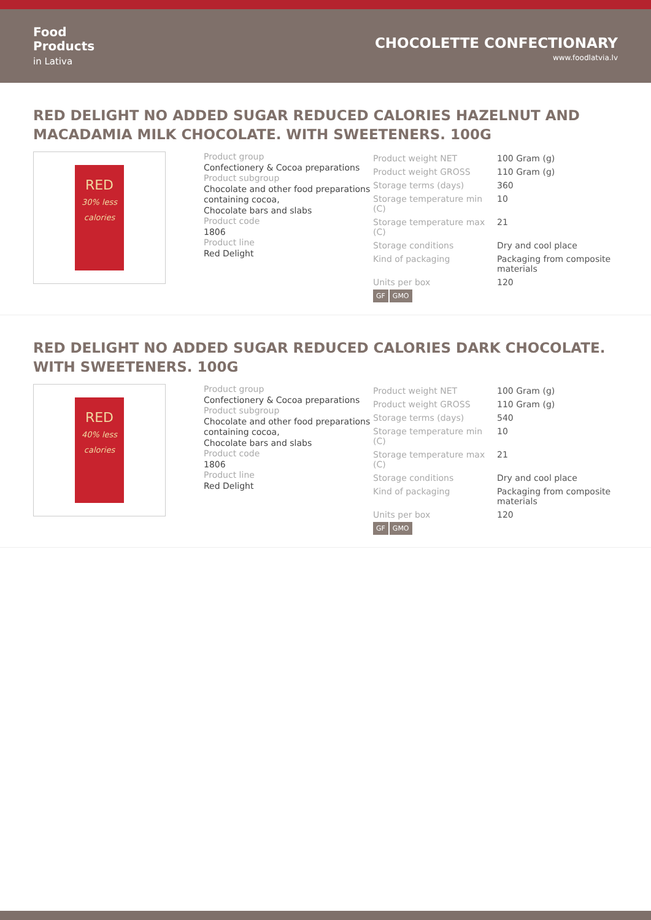Food
Products
in Lativa
CHOCOLETTE CONFECTIONARY
www.foodlatvia.lv
RED DELIGHT NO ADDED SUGAR REDUCED CALORIES HAZELNUT AND MACADAMIA MILK CHOCOLATE. WITH SWEETENERS. 100G
RED
30% less calories
Product group
Confectionery & Cocoa preparations
Product subgroup
Chocolate and other food preparations containing cocoa,
Chocolate bars and slabs
Product code
1806
Product line
Red Delight
| Product weight NET | 100 Gram (g) |
| Product weight GROSS | 110 Gram (g) |
| Storage terms (days) | 360 |
| Storage temperature min (C) | 10 |
| Storage temperature max (C) | 21 |
| Storage conditions | Dry and cool place |
| Kind of packaging | Packaging from composite materials |
| Units per box | 120 |
GF GMO
RED DELIGHT NO ADDED SUGAR REDUCED CALORIES DARK CHOCOLATE. WITH SWEETENERS. 100G
RED
40% less calories
Product group
Confectionery & Cocoa preparations
Product subgroup
Chocolate and other food preparations containing cocoa,
Chocolate bars and slabs
Product code
1806
Product line
Red Delight
| Product weight NET | 100 Gram (g) |
| Product weight GROSS | 110 Gram (g) |
| Storage terms (days) | 540 |
| Storage temperature min (C) | 10 |
| Storage temperature max (C) | 21 |
| Storage conditions | Dry and cool place |
| Kind of packaging | Packaging from composite materials |
| Units per box | 120 |
GF GMO